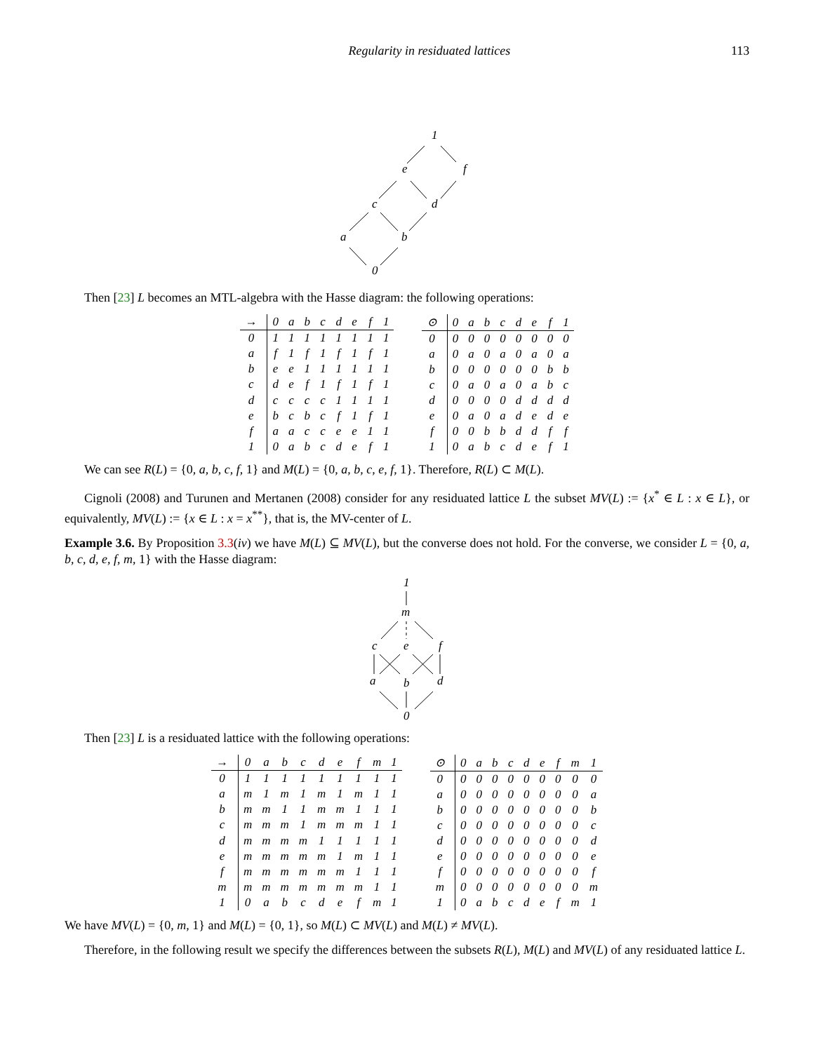Regularity in residuated lattices 113
1
e
f
c
d
a
b
0
Then [23] L becomes an MTL-algebra with the Hasse diagram: the following operations:
| → | 0 | a | b | c | d | e | f | 1 |
| --- | --- | --- | --- | --- | --- | --- | --- | --- |
| 0 | 1 | 1 | 1 | 1 | 1 | 1 | 1 | 1 |
| a | f | 1 | f | 1 | f | 1 | f | 1 |
| b | e | e | 1 | 1 | 1 | 1 | 1 | 1 |
| c | d | e | f | 1 | f | 1 | f | 1 |
| d | c | c | c | c | 1 | 1 | 1 | 1 |
| e | b | c | b | c | f | 1 | f | 1 |
| f | a | a | c | c | e | e | 1 | 1 |
| 1 | 0 | a | b | c | d | e | f | 1 |
| ⊙ | 0 | a | b | c | d | e | f | 1 |
| --- | --- | --- | --- | --- | --- | --- | --- | --- |
| 0 | 0 | 0 | 0 | 0 | 0 | 0 | 0 | 0 |
| a | 0 | a | 0 | a | 0 | a | 0 | a |
| b | 0 | 0 | 0 | 0 | 0 | 0 | b | b |
| c | 0 | a | 0 | a | 0 | a | b | c |
| d | 0 | 0 | 0 | 0 | d | d | d | d |
| e | 0 | a | 0 | a | d | e | d | e |
| f | 0 | 0 | b | b | d | d | f | f |
| 1 | 0 | a | b | c | d | e | f | 1 |
We can see R(L) = {0, a, b, c, f, 1} and M(L) = {0, a, b, c, e, f, 1}. Therefore, R(L) ⊂ M(L).
Cignoli (2008) and Turunen and Mertanen (2008) consider for any residuated lattice L the subset MV(L) := {x<sup>*</sup> ∈ L : x ∈ L}, or equivalently, MV(L) := {x ∈ L : x = x<sup>**</sup>}, that is, the MV-center of L.
Example 3.6. By Proposition 3.3(iv) we have M(L) ⊆ MV(L), but the converse does not hold. For the converse, we consider L = {0, a, b, c, d, e, f, m, 1} with the Hasse diagram:
1
m
c
e
f
a
b
d
0
Then [23] L is a residuated lattice with the following operations:
| → | 0 | a | b | c | d | e | f | m | 1 |
| --- | --- | --- | --- | --- | --- | --- | --- | --- | --- |
| 0 | 1 | 1 | 1 | 1 | 1 | 1 | 1 | 1 | 1 |
| a | m | 1 | m | 1 | m | 1 | m | 1 | 1 |
| b | m | m | 1 | 1 | m | m | 1 | 1 | 1 |
| c | m | m | m | 1 | m | m | m | 1 | 1 |
| d | m | m | m | m | 1 | 1 | 1 | 1 | 1 |
| e | m | m | m | m | m | 1 | m | 1 | 1 |
| f | m | m | m | m | m | m | 1 | 1 | 1 |
| m | m | m | m | m | m | m | m | 1 | 1 |
| 1 | 0 | a | b | c | d | e | f | m | 1 |
| ⊙ | 0 | a | b | c | d | e | f | m | 1 |
| --- | --- | --- | --- | --- | --- | --- | --- | --- | --- |
| 0 | 0 | 0 | 0 | 0 | 0 | 0 | 0 | 0 | 0 |
| a | 0 | 0 | 0 | 0 | 0 | 0 | 0 | 0 | a |
| b | 0 | 0 | 0 | 0 | 0 | 0 | 0 | 0 | b |
| c | 0 | 0 | 0 | 0 | 0 | 0 | 0 | 0 | c |
| d | 0 | 0 | 0 | 0 | 0 | 0 | 0 | 0 | d |
| e | 0 | 0 | 0 | 0 | 0 | 0 | 0 | 0 | e |
| f | 0 | 0 | 0 | 0 | 0 | 0 | 0 | 0 | f |
| m | 0 | 0 | 0 | 0 | 0 | 0 | 0 | 0 | m |
| 1 | 0 | a | b | c | d | e | f | m | 1 |
We have MV(L) = {0, m, 1} and M(L) = {0, 1}, so M(L) ⊂ MV(L) and M(L) ≠ MV(L).
Therefore, in the following result we specify the differences between the subsets R(L), M(L) and MV(L) of any residuated lattice L.